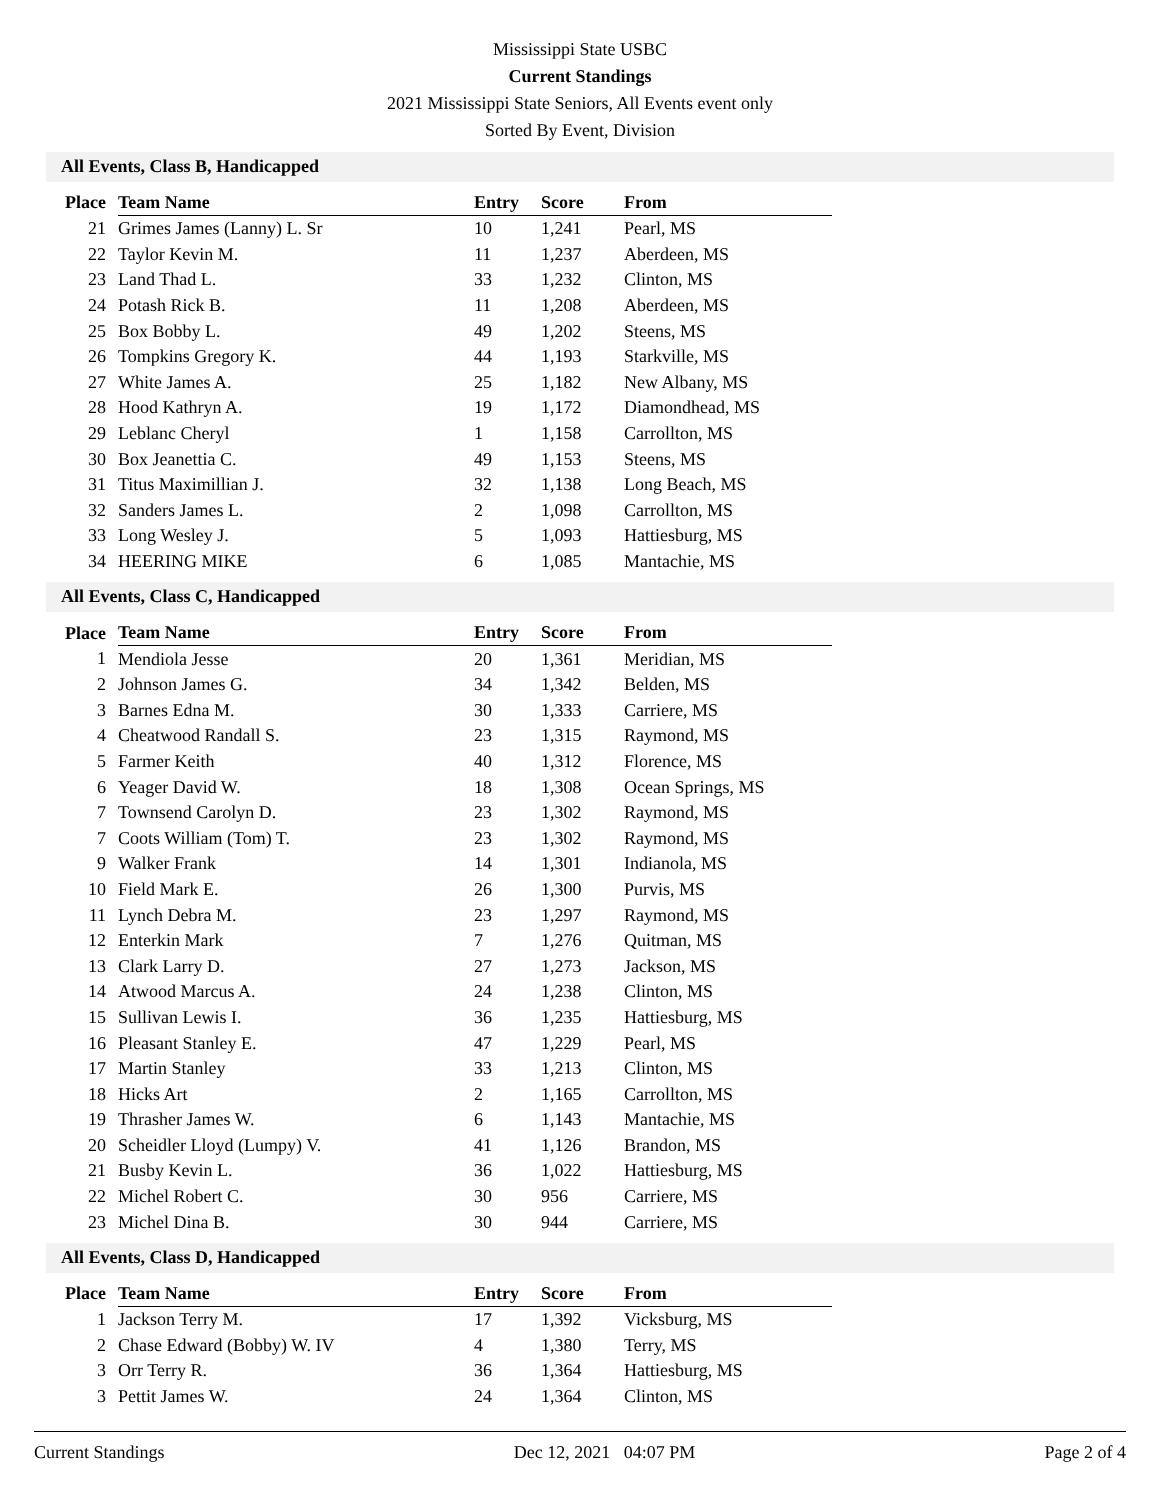Mississippi State USBC
Current Standings
2021 Mississippi State Seniors, All Events event only
Sorted By Event, Division
All Events, Class B, Handicapped
| Place | Team Name | Entry | Score | From |
| --- | --- | --- | --- | --- |
| 21 | Grimes James (Lanny) L. Sr | 10 | 1,241 | Pearl, MS |
| 22 | Taylor Kevin M. | 11 | 1,237 | Aberdeen, MS |
| 23 | Land Thad L. | 33 | 1,232 | Clinton, MS |
| 24 | Potash Rick B. | 11 | 1,208 | Aberdeen, MS |
| 25 | Box Bobby L. | 49 | 1,202 | Steens, MS |
| 26 | Tompkins Gregory K. | 44 | 1,193 | Starkville, MS |
| 27 | White James A. | 25 | 1,182 | New Albany, MS |
| 28 | Hood Kathryn A. | 19 | 1,172 | Diamondhead, MS |
| 29 | Leblanc Cheryl | 1 | 1,158 | Carrollton, MS |
| 30 | Box Jeanettia C. | 49 | 1,153 | Steens, MS |
| 31 | Titus Maximillian J. | 32 | 1,138 | Long Beach, MS |
| 32 | Sanders James L. | 2 | 1,098 | Carrollton, MS |
| 33 | Long Wesley J. | 5 | 1,093 | Hattiesburg, MS |
| 34 | HEERING MIKE | 6 | 1,085 | Mantachie, MS |
All Events, Class C, Handicapped
| Place | Team Name | Entry | Score | From |
| --- | --- | --- | --- | --- |
| 1 | Mendiola Jesse | 20 | 1,361 | Meridian, MS |
| 2 | Johnson James G. | 34 | 1,342 | Belden, MS |
| 3 | Barnes Edna M. | 30 | 1,333 | Carriere, MS |
| 4 | Cheatwood Randall S. | 23 | 1,315 | Raymond, MS |
| 5 | Farmer Keith | 40 | 1,312 | Florence, MS |
| 6 | Yeager David W. | 18 | 1,308 | Ocean Springs, MS |
| 7 | Townsend Carolyn D. | 23 | 1,302 | Raymond, MS |
| 7 | Coots William (Tom) T. | 23 | 1,302 | Raymond, MS |
| 9 | Walker Frank | 14 | 1,301 | Indianola, MS |
| 10 | Field Mark E. | 26 | 1,300 | Purvis, MS |
| 11 | Lynch Debra M. | 23 | 1,297 | Raymond, MS |
| 12 | Enterkin Mark | 7 | 1,276 | Quitman, MS |
| 13 | Clark Larry D. | 27 | 1,273 | Jackson, MS |
| 14 | Atwood Marcus A. | 24 | 1,238 | Clinton, MS |
| 15 | Sullivan Lewis I. | 36 | 1,235 | Hattiesburg, MS |
| 16 | Pleasant Stanley E. | 47 | 1,229 | Pearl, MS |
| 17 | Martin Stanley | 33 | 1,213 | Clinton, MS |
| 18 | Hicks Art | 2 | 1,165 | Carrollton, MS |
| 19 | Thrasher James W. | 6 | 1,143 | Mantachie, MS |
| 20 | Scheidler Lloyd (Lumpy) V. | 41 | 1,126 | Brandon, MS |
| 21 | Busby Kevin L. | 36 | 1,022 | Hattiesburg, MS |
| 22 | Michel Robert C. | 30 | 956 | Carriere, MS |
| 23 | Michel Dina B. | 30 | 944 | Carriere, MS |
All Events, Class D, Handicapped
| Place | Team Name | Entry | Score | From |
| --- | --- | --- | --- | --- |
| 1 | Jackson Terry M. | 17 | 1,392 | Vicksburg, MS |
| 2 | Chase Edward (Bobby) W. IV | 4 | 1,380 | Terry, MS |
| 3 | Orr Terry R. | 36 | 1,364 | Hattiesburg, MS |
| 3 | Pettit James W. | 24 | 1,364 | Clinton, MS |
Current Standings Dec 12, 2021 04:07 PM Page 2 of 4